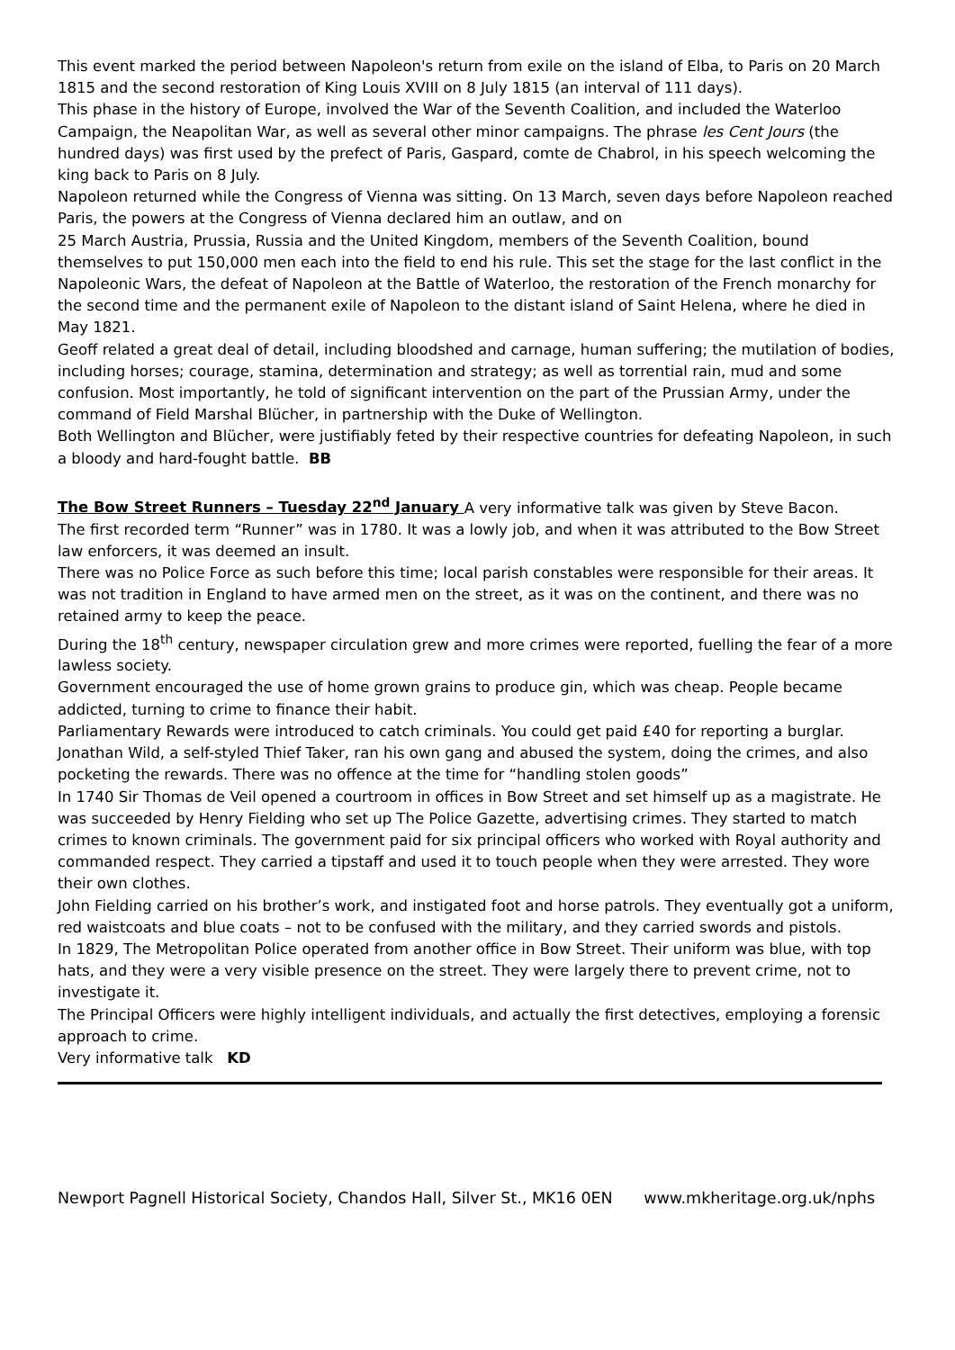This event marked the period between Napoleon's return from exile on the island of Elba, to Paris on 20 March 1815 and the second restoration of King Louis XVIII on 8 July 1815 (an interval of 111 days).
This phase in the history of Europe, involved the War of the Seventh Coalition, and included the Waterloo Campaign, the Neapolitan War, as well as several other minor campaigns. The phrase les Cent Jours (the hundred days) was first used by the prefect of Paris, Gaspard, comte de Chabrol, in his speech welcoming the king back to Paris on 8 July.
Napoleon returned while the Congress of Vienna was sitting. On 13 March, seven days before Napoleon reached Paris, the powers at the Congress of Vienna declared him an outlaw, and on
25 March Austria, Prussia, Russia and the United Kingdom, members of the Seventh Coalition, bound themselves to put 150,000 men each into the field to end his rule. This set the stage for the last conflict in the Napoleonic Wars, the defeat of Napoleon at the Battle of Waterloo, the restoration of the French monarchy for the second time and the permanent exile of Napoleon to the distant island of Saint Helena, where he died in May 1821.
Geoff related a great deal of detail, including bloodshed and carnage, human suffering; the mutilation of bodies, including horses; courage, stamina, determination and strategy; as well as torrential rain, mud and some confusion. Most importantly, he told of significant intervention on the part of the Prussian Army, under the command of Field Marshal Blücher, in partnership with the Duke of Wellington.
Both Wellington and Blücher, were justifiably feted by their respective countries for defeating Napoleon, in such a bloody and hard-fought battle. BB
The Bow Street Runners – Tuesday 22<sup>nd</sup> January A very informative talk was given by Steve Bacon.
The first recorded term “Runner” was in 1780. It was a lowly job, and when it was attributed to the Bow Street law enforcers, it was deemed an insult.
There was no Police Force as such before this time; local parish constables were responsible for their areas. It was not tradition in England to have armed men on the street, as it was on the continent, and there was no retained army to keep the peace.
During the 18<sup>th</sup> century, newspaper circulation grew and more crimes were reported, fuelling the fear of a more lawless society.
Government encouraged the use of home grown grains to produce gin, which was cheap. People became addicted, turning to crime to finance their habit.
Parliamentary Rewards were introduced to catch criminals. You could get paid £40 for reporting a burglar. Jonathan Wild, a self-styled Thief Taker, ran his own gang and abused the system, doing the crimes, and also pocketing the rewards. There was no offence at the time for “handling stolen goods”
In 1740 Sir Thomas de Veil opened a courtroom in offices in Bow Street and set himself up as a magistrate. He was succeeded by Henry Fielding who set up The Police Gazette, advertising crimes. They started to match crimes to known criminals. The government paid for six principal officers who worked with Royal authority and commanded respect. They carried a tipstaff and used it to touch people when they were arrested. They wore their own clothes.
John Fielding carried on his brother’s work, and instigated foot and horse patrols. They eventually got a uniform, red waistcoats and blue coats – not to be confused with the military, and they carried swords and pistols.
In 1829, The Metropolitan Police operated from another office in Bow Street. Their uniform was blue, with top hats, and they were a very visible presence on the street. They were largely there to prevent crime, not to investigate it.
The Principal Officers were highly intelligent individuals, and actually the first detectives, employing a forensic approach to crime.
Very informative talk KD
Newport Pagnell Historical Society, Chandos Hall, Silver St., MK16 0EN www.mkheritage.org.uk/nphs